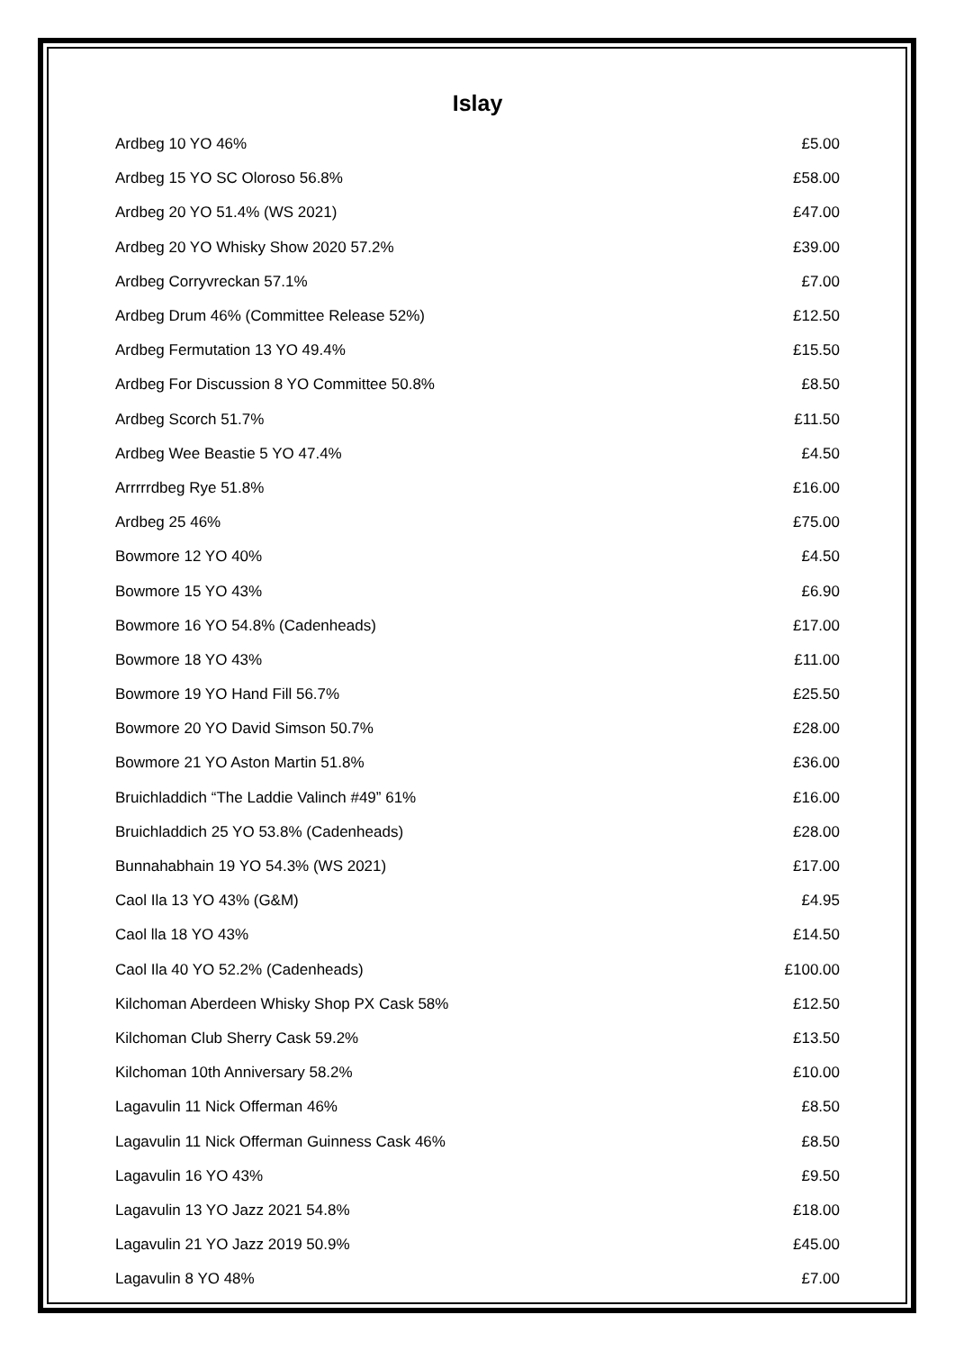Islay
| Ardbeg 10 YO 46% | £5.00 |
| Ardbeg 15 YO SC Oloroso 56.8% | £58.00 |
| Ardbeg 20 YO 51.4% (WS 2021) | £47.00 |
| Ardbeg 20 YO Whisky Show 2020 57.2% | £39.00 |
| Ardbeg Corryvreckan 57.1% | £7.00 |
| Ardbeg Drum 46% (Committee Release 52%) | £12.50 |
| Ardbeg Fermutation 13 YO 49.4% | £15.50 |
| Ardbeg For Discussion 8 YO Committee 50.8% | £8.50 |
| Ardbeg Scorch 51.7% | £11.50 |
| Ardbeg Wee Beastie 5 YO 47.4% | £4.50 |
| Arrrrrdbeg Rye 51.8% | £16.00 |
| Ardbeg 25 46% | £75.00 |
| Bowmore 12 YO 40% | £4.50 |
| Bowmore 15 YO 43% | £6.90 |
| Bowmore 16 YO 54.8% (Cadenheads) | £17.00 |
| Bowmore 18 YO 43% | £11.00 |
| Bowmore 19 YO Hand Fill 56.7% | £25.50 |
| Bowmore 20 YO David Simson 50.7% | £28.00 |
| Bowmore 21 YO Aston Martin 51.8% | £36.00 |
| Bruichladdich “The Laddie Valinch #49” 61% | £16.00 |
| Bruichladdich 25 YO 53.8% (Cadenheads) | £28.00 |
| Bunnahabhain 19 YO 54.3% (WS 2021) | £17.00 |
| Caol Ila 13 YO 43% (G&M) | £4.95 |
| Caol lla 18 YO 43% | £14.50 |
| Caol Ila 40 YO 52.2% (Cadenheads) | £100.00 |
| Kilchoman Aberdeen Whisky Shop PX Cask 58% | £12.50 |
| Kilchoman Club Sherry Cask 59.2% | £13.50 |
| Kilchoman 10th Anniversary 58.2% | £10.00 |
| Lagavulin 11 Nick Offerman 46% | £8.50 |
| Lagavulin 11 Nick Offerman Guinness Cask 46% | £8.50 |
| Lagavulin 16 YO 43% | £9.50 |
| Lagavulin 13 YO Jazz 2021 54.8% | £18.00 |
| Lagavulin 21 YO Jazz 2019 50.9% | £45.00 |
| Lagavulin 8 YO 48% | £7.00 |